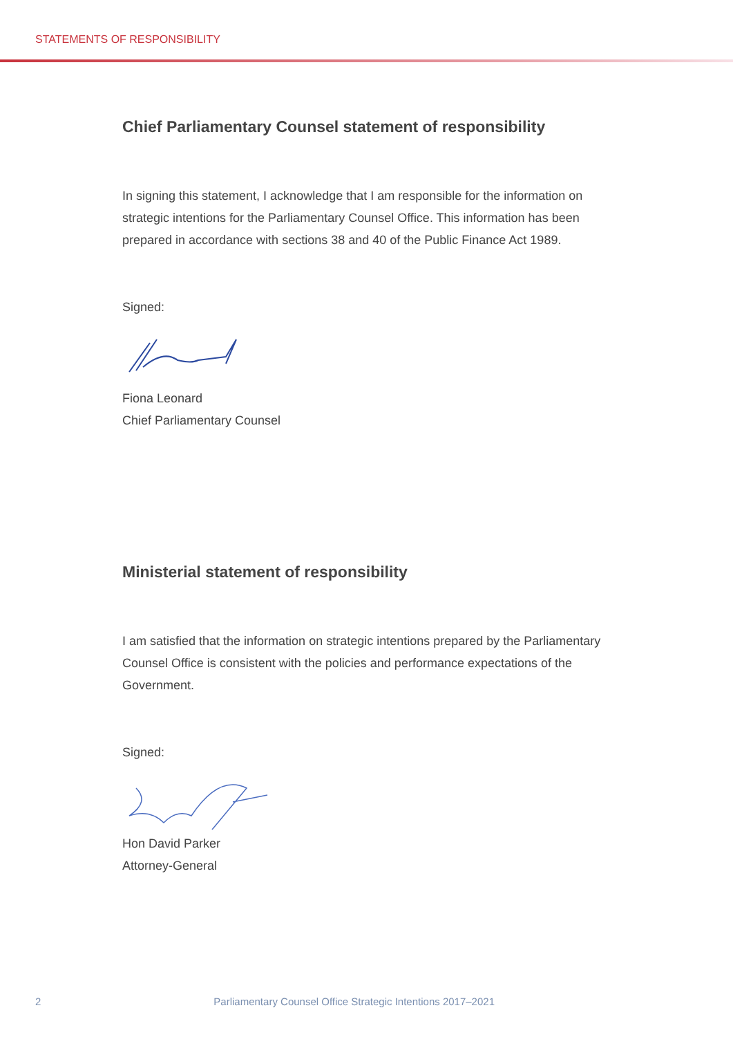STATEMENTS OF RESPONSIBILITY
Chief Parliamentary Counsel statement of responsibility
In signing this statement, I acknowledge that I am responsible for the information on strategic intentions for the Parliamentary Counsel Office. This information has been prepared in accordance with sections 38 and 40 of the Public Finance Act 1989.
Signed:
Fiona Leonard
Chief Parliamentary Counsel
Ministerial statement of responsibility
I am satisfied that the information on strategic intentions prepared by the Parliamentary Counsel Office is consistent with the policies and performance expectations of the Government.
Signed:
Hon David Parker
Attorney-General
2 Parliamentary Counsel Office Strategic Intentions 2017–2021